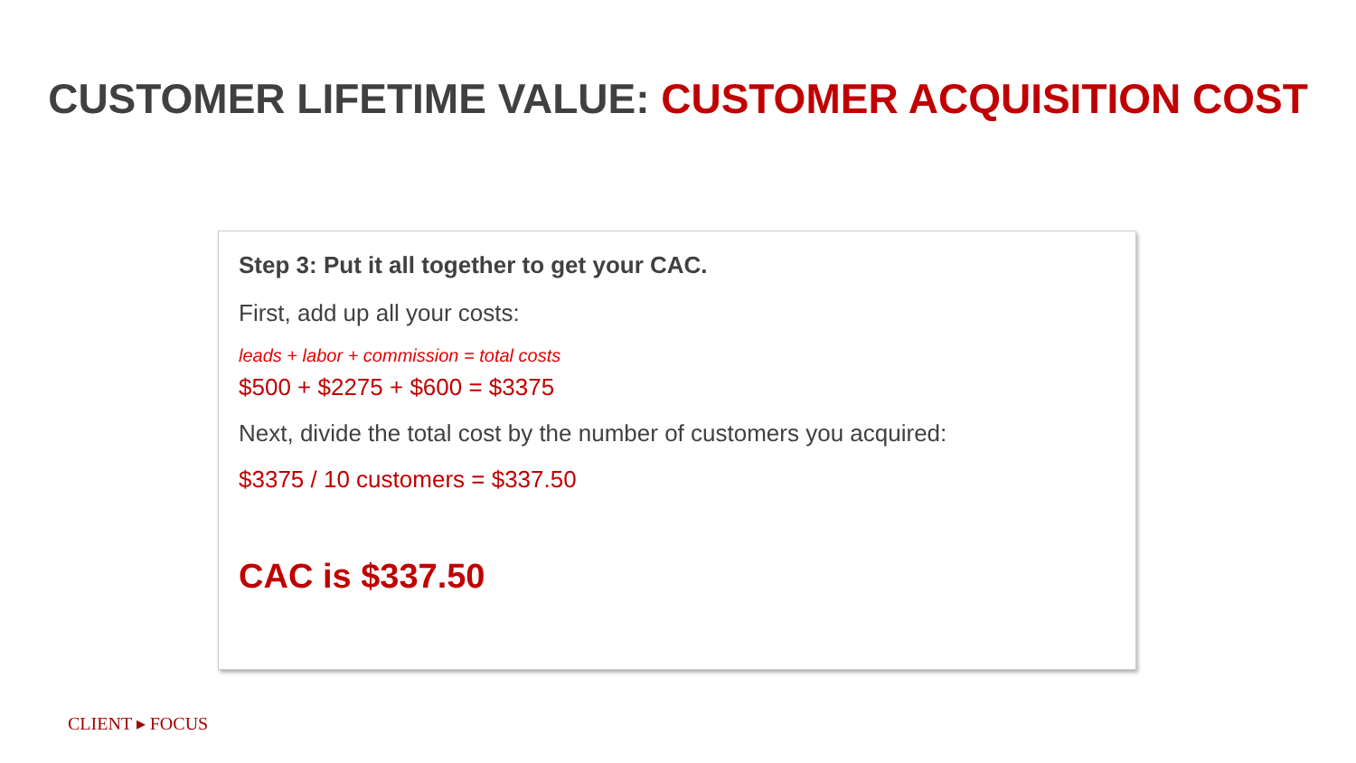CUSTOMER LIFETIME VALUE: CUSTOMER ACQUISITION COST
Step 3: Put it all together to get your CAC.
First, add up all your costs:
leads + labor + commission = total costs
$500 + $2275 + $600 = $3375
Next, divide the total cost by the number of customers you acquired:
$3375 / 10 customers = $337.50
CAC is $337.50
CLIENT ▸ FOCUS